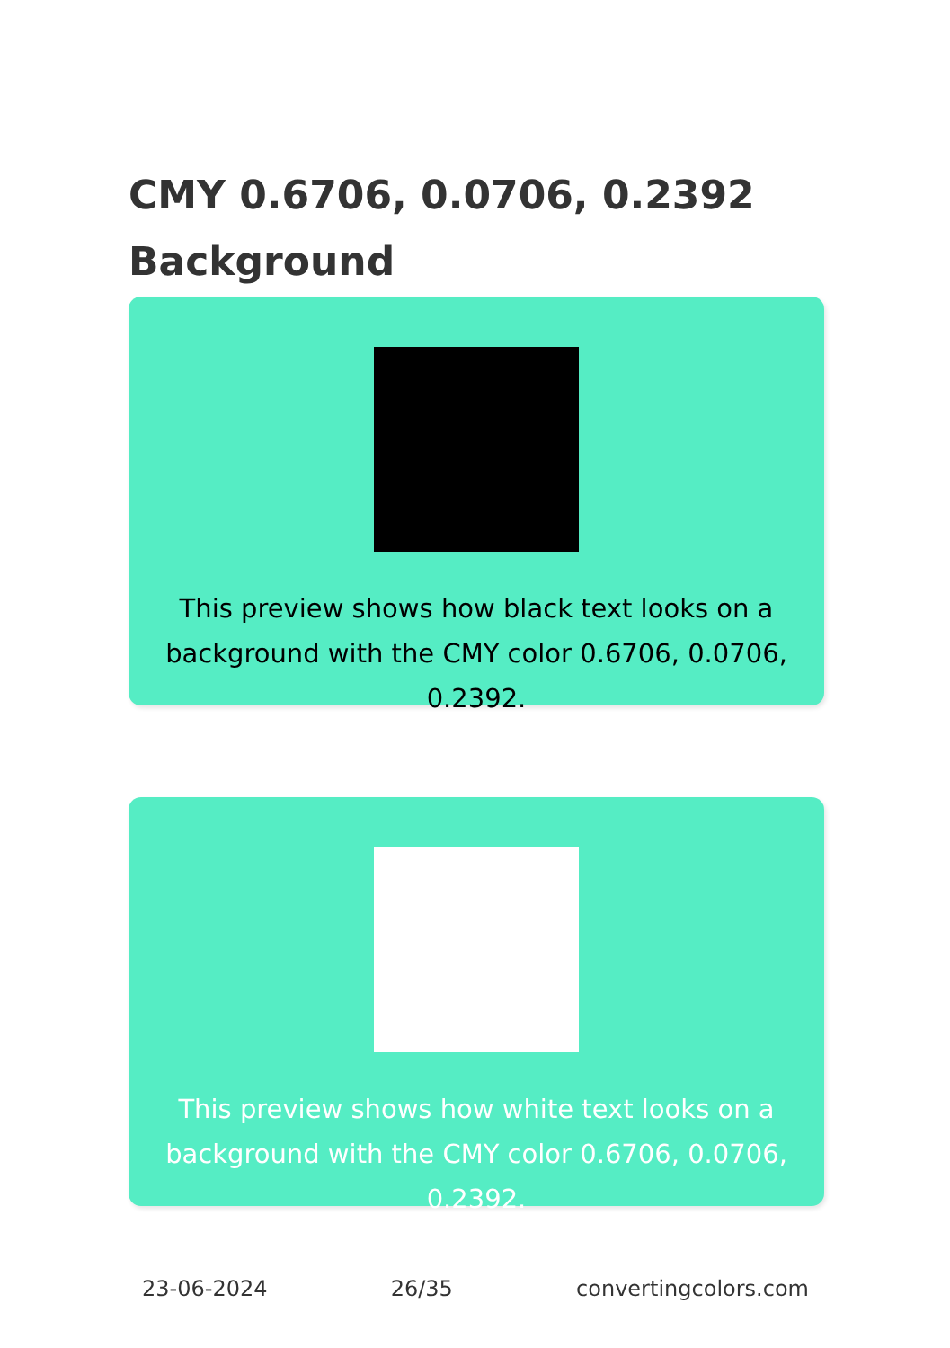CMY 0.6706, 0.0706, 0.2392
Background
This preview shows how black text looks on a background with the CMY color 0.6706, 0.0706, 0.2392.
This preview shows how white text looks on a background with the CMY color 0.6706, 0.0706, 0.2392.
23-06-2024 26/35 convertingcolors.com